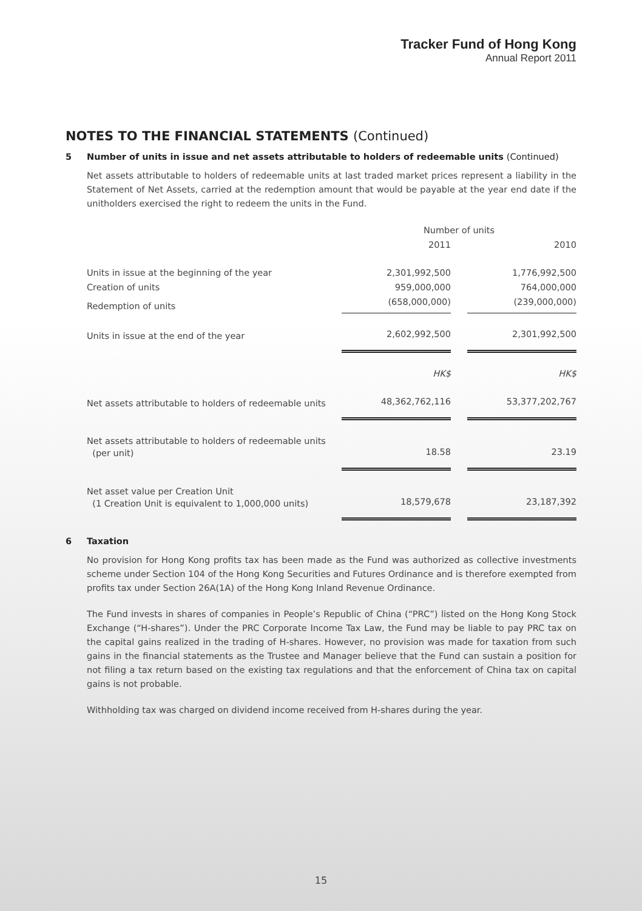Tracker Fund of Hong Kong
Annual Report 2011
NOTES TO THE FINANCIAL STATEMENTS (Continued)
5 Number of units in issue and net assets attributable to holders of redeemable units (Continued)
Net assets attributable to holders of redeemable units at last traded market prices represent a liability in the Statement of Net Assets, carried at the redemption amount that would be payable at the year end date if the unitholders exercised the right to redeem the units in the Fund.
| | Number of units | | |
| | 2011 | | 2010 |
| Units in issue at the beginning of the year | 2,301,992,500 | | 1,776,992,500 |
| Creation of units | 959,000,000 | | 764,000,000 |
| Redemption of units | (658,000,000) | | (239,000,000) |
| Units in issue at the end of the year | 2,602,992,500 | | 2,301,992,500 |
| | HK$ | | HK$ |
| Net assets attributable to holders of redeemable units | 48,362,762,116 | | 53,377,202,767 |
| Net assets attributable to holders of redeemable units (per unit) | 18.58 | | 23.19 |
| Net asset value per Creation Unit (1 Creation Unit is equivalent to 1,000,000 units) | 18,579,678 | | 23,187,392 |
6 Taxation
No provision for Hong Kong profits tax has been made as the Fund was authorized as collective investments scheme under Section 104 of the Hong Kong Securities and Futures Ordinance and is therefore exempted from profits tax under Section 26A(1A) of the Hong Kong Inland Revenue Ordinance.
The Fund invests in shares of companies in People’s Republic of China (“PRC”) listed on the Hong Kong Stock Exchange (“H-shares”). Under the PRC Corporate Income Tax Law, the Fund may be liable to pay PRC tax on the capital gains realized in the trading of H-shares. However, no provision was made for taxation from such gains in the financial statements as the Trustee and Manager believe that the Fund can sustain a position for not filing a tax return based on the existing tax regulations and that the enforcement of China tax on capital gains is not probable.
Withholding tax was charged on dividend income received from H-shares during the year.
15